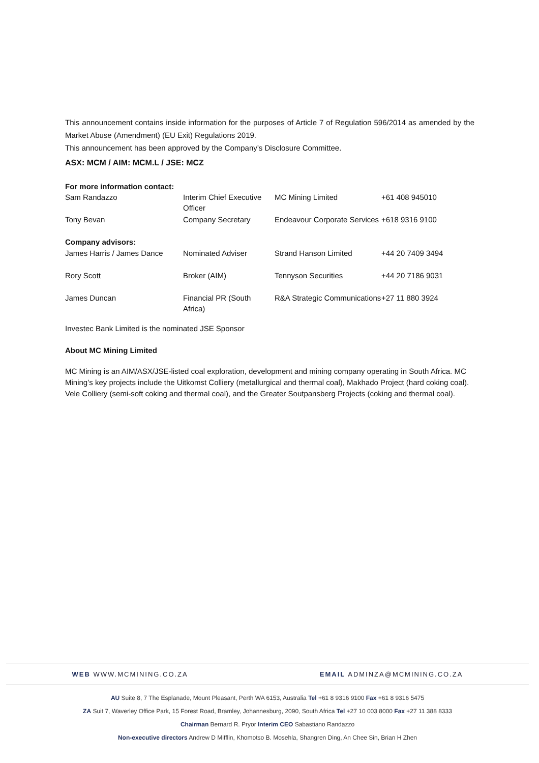This announcement contains inside information for the purposes of Article 7 of Regulation 596/2014 as amended by the Market Abuse (Amendment) (EU Exit) Regulations 2019.
This announcement has been approved by the Company’s Disclosure Committee.
ASX: MCM / AIM: MCM.L / JSE: MCZ
| For more information contact: | | | |
| Sam Randazzo | Interim Chief Executive Officer | MC Mining Limited | +61 408 945010 |
| Tony Bevan | Company Secretary | Endeavour Corporate Services | +618 9316 9100 |
| Company advisors: | | | |
| James Harris / James Dance | Nominated Adviser | Strand Hanson Limited | +44 20 7409 3494 |
| Rory Scott | Broker (AIM) | Tennyson Securities | +44 20 7186 9031 |
| James Duncan | Financial PR (South Africa) | R&A Strategic Communications | +27 11 880 3924 |
Investec Bank Limited is the nominated JSE Sponsor
About MC Mining Limited
MC Mining is an AIM/ASX/JSE-listed coal exploration, development and mining company operating in South Africa. MC Mining’s key projects include the Uitkomst Colliery (metallurgical and thermal coal), Makhado Project (hard coking coal). Vele Colliery (semi-soft coking and thermal coal), and the Greater Soutpansberg Projects (coking and thermal coal).
WEB WWW.MCMINING.CO.ZA EMAIL ADMINZA@MCMINING.CO.ZA
AU Suite 8, 7 The Esplanade, Mount Pleasant, Perth WA 6153, Australia Tel +61 8 9316 9100 Fax +61 8 9316 5475
ZA Suit 7, Waverley Office Park, 15 Forest Road, Bramley, Johannesburg, 2090, South Africa Tel +27 10 003 8000 Fax +27 11 388 8333
Chairman Bernard R. Pryor Interim CEO Sabastiano Randazzo
Non-executive directors Andrew D Mifflin, Khomotso B. Mosehla, Shangren Ding, An Chee Sin, Brian H Zhen